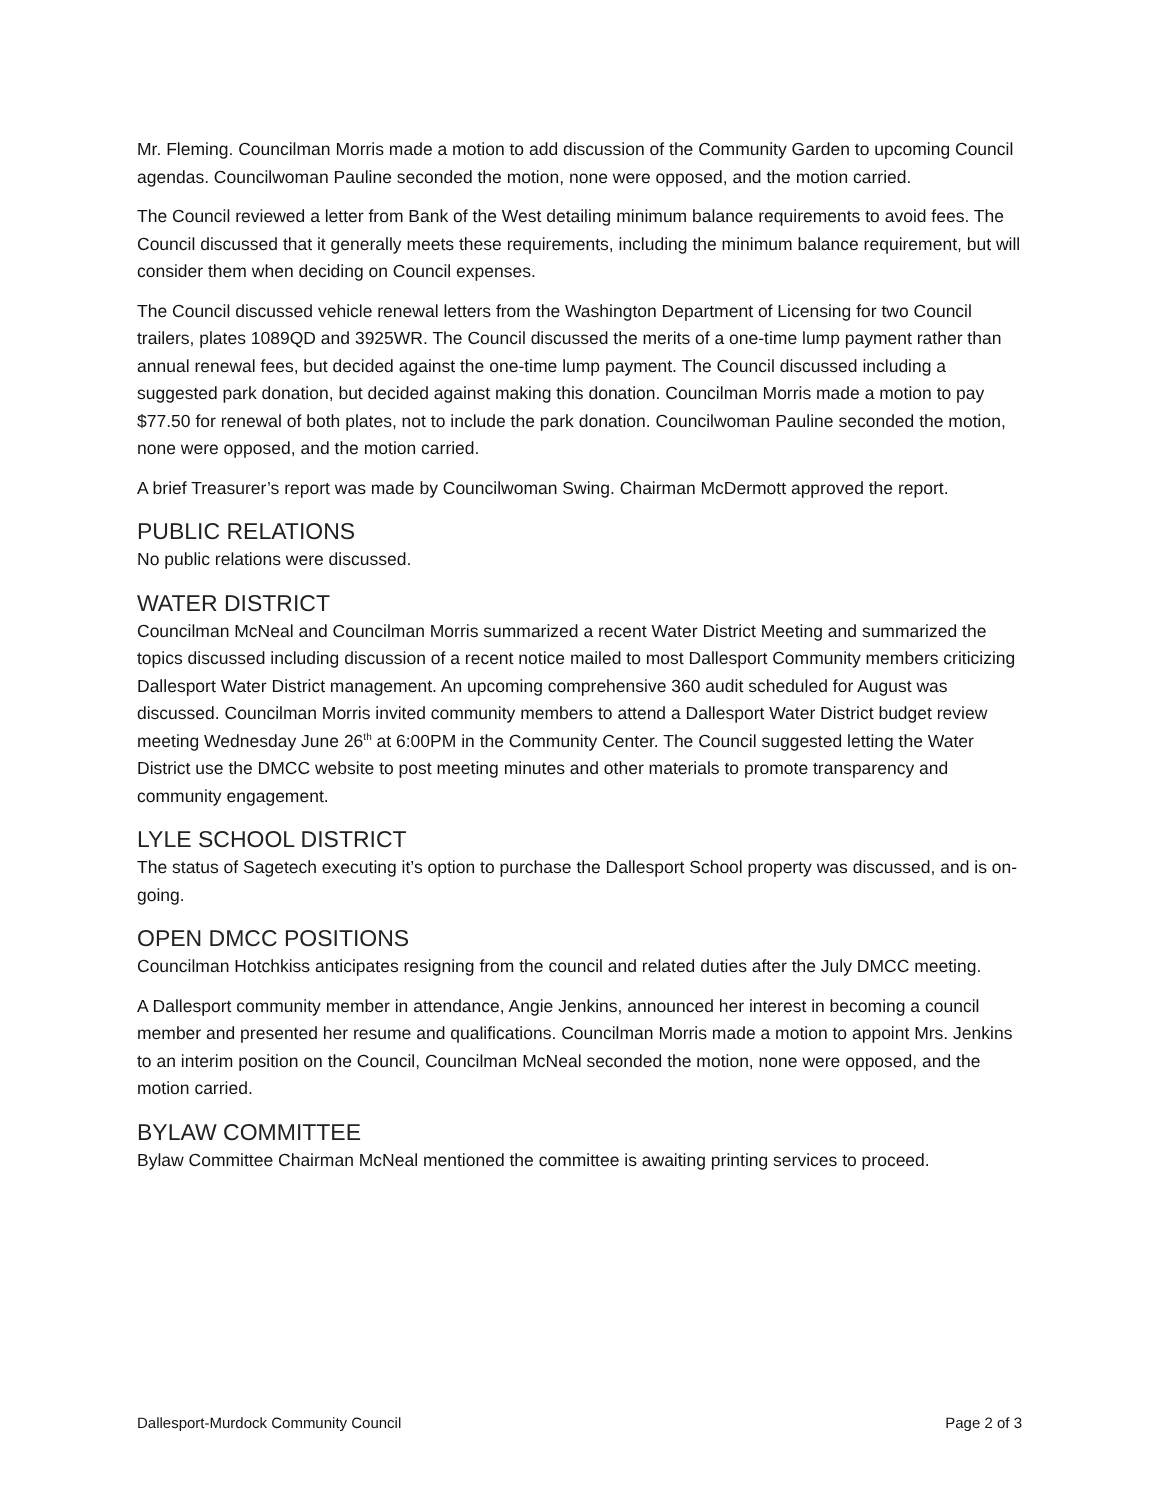Mr. Fleming. Councilman Morris made a motion to add discussion of the Community Garden to upcoming Council agendas. Councilwoman Pauline seconded the motion, none were opposed, and the motion carried.
The Council reviewed a letter from Bank of the West detailing minimum balance requirements to avoid fees. The Council discussed that it generally meets these requirements, including the minimum balance requirement, but will consider them when deciding on Council expenses.
The Council discussed vehicle renewal letters from the Washington Department of Licensing for two Council trailers, plates 1089QD and 3925WR. The Council discussed the merits of a one-time lump payment rather than annual renewal fees, but decided against the one-time lump payment. The Council discussed including a suggested park donation, but decided against making this donation. Councilman Morris made a motion to pay $77.50 for renewal of both plates, not to include the park donation. Councilwoman Pauline seconded the motion, none were opposed, and the motion carried.
A brief Treasurer’s report was made by Councilwoman Swing. Chairman McDermott approved the report.
PUBLIC RELATIONS
No public relations were discussed.
WATER DISTRICT
Councilman McNeal and Councilman Morris summarized a recent Water District Meeting and summarized the topics discussed including discussion of a recent notice mailed to most Dallesport Community members criticizing Dallesport Water District management. An upcoming comprehensive 360 audit scheduled for August was discussed. Councilman Morris invited community members to attend a Dallesport Water District budget review meeting Wednesday June 26<sup>th</sup> at 6:00PM in the Community Center. The Council suggested letting the Water District use the DMCC website to post meeting minutes and other materials to promote transparency and community engagement.
LYLE SCHOOL DISTRICT
The status of Sagetech executing it’s option to purchase the Dallesport School property was discussed, and is on-going.
OPEN DMCC POSITIONS
Councilman Hotchkiss anticipates resigning from the council and related duties after the July DMCC meeting.
A Dallesport community member in attendance, Angie Jenkins, announced her interest in becoming a council member and presented her resume and qualifications. Councilman Morris made a motion to appoint Mrs. Jenkins to an interim position on the Council, Councilman McNeal seconded the motion, none were opposed, and the motion carried.
BYLAW COMMITTEE
Bylaw Committee Chairman McNeal mentioned the committee is awaiting printing services to proceed.
Dallesport-Murdock Community Council Page 2 of 3